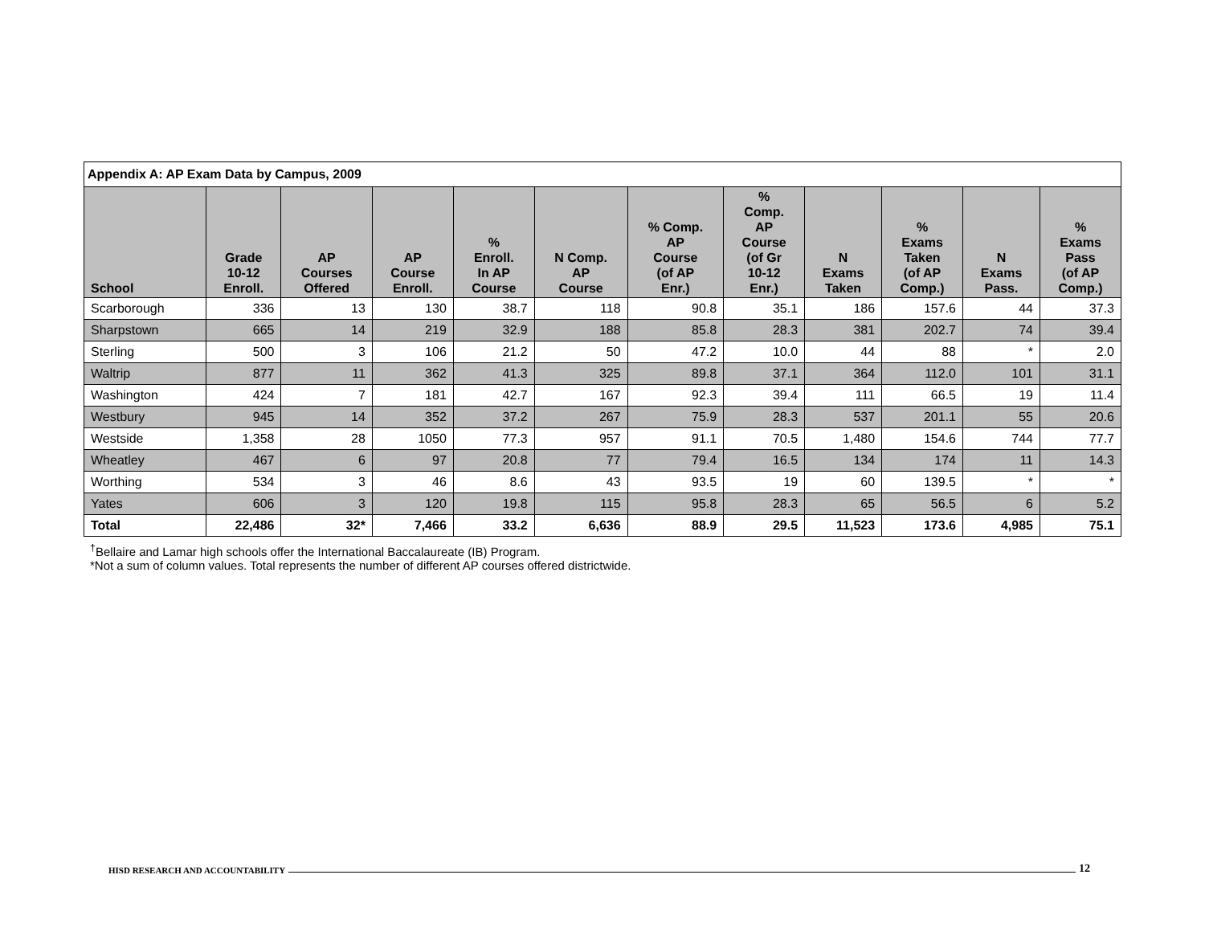| Appendix A: AP Exam Data by Campus, 2009 | | | | | | | | | | | |
| School | Grade 10-12 Enroll. | AP Courses Offered | AP Course Enroll. | % Enroll. In AP Course | N Comp. AP Course | % Comp. AP Course (of AP Enr.) | % Comp. AP Course (of Gr 10-12 Enr.) | N Exams Taken | % Exams Taken (of AP Comp.) | N Exams Pass. | % Exams Pass (of AP Comp.) |
| Scarborough | 336 | 13 | 130 | 38.7 | 118 | 90.8 | 35.1 | 186 | 157.6 | 44 | 37.3 |
| Sharpstown | 665 | 14 | 219 | 32.9 | 188 | 85.8 | 28.3 | 381 | 202.7 | 74 | 39.4 |
| Sterling | 500 | 3 | 106 | 21.2 | 50 | 47.2 | 10.0 | 44 | 88 | * | 2.0 |
| Waltrip | 877 | 11 | 362 | 41.3 | 325 | 89.8 | 37.1 | 364 | 112.0 | 101 | 31.1 |
| Washington | 424 | 7 | 181 | 42.7 | 167 | 92.3 | 39.4 | 111 | 66.5 | 19 | 11.4 |
| Westbury | 945 | 14 | 352 | 37.2 | 267 | 75.9 | 28.3 | 537 | 201.1 | 55 | 20.6 |
| Westside | 1,358 | 28 | 1050 | 77.3 | 957 | 91.1 | 70.5 | 1,480 | 154.6 | 744 | 77.7 |
| Wheatley | 467 | 6 | 97 | 20.8 | 77 | 79.4 | 16.5 | 134 | 174 | 11 | 14.3 |
| Worthing | 534 | 3 | 46 | 8.6 | 43 | 93.5 | 19 | 60 | 139.5 | * | * |
| Yates | 606 | 3 | 120 | 19.8 | 115 | 95.8 | 28.3 | 65 | 56.5 | 6 | 5.2 |
| Total | 22,486 | 32* | 7,466 | 33.2 | 6,636 | 88.9 | 29.5 | 11,523 | 173.6 | 4,985 | 75.1 |
<sup>†</sup> Bellaire and Lamar high schools offer the International Baccalaureate (IB) Program.
*Not a sum of column values. Total represents the number of different AP courses offered districtwide.
HISD RESEARCH AND ACCOUNTABILITY 12